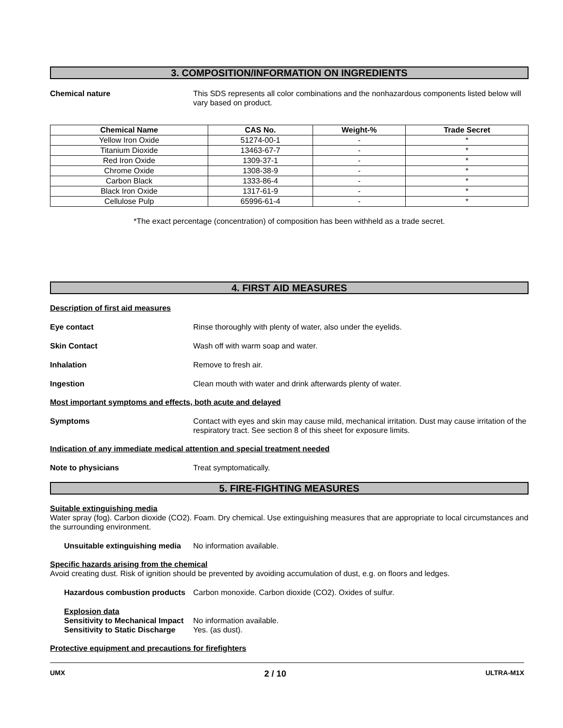3. COMPOSITION/INFORMATION ON INGREDIENTS
Chemical nature This SDS represents all color combinations and the nonhazardous components listed below will vary based on product.
| Chemical Name | CAS No. | Weight-% | Trade Secret |
| --- | --- | --- | --- |
| Yellow Iron Oxide | 51274-00-1 | - | * |
| Titanium Dioxide | 13463-67-7 | - | * |
| Red Iron Oxide | 1309-37-1 | - | * |
| Chrome Oxide | 1308-38-9 | - | * |
| Carbon Black | 1333-86-4 | - | * |
| Black Iron Oxide | 1317-61-9 | - | * |
| Cellulose Pulp | 65996-61-4 | - | * |
*The exact percentage (concentration) of composition has been withheld as a trade secret.
4. FIRST AID MEASURES
Description of first aid measures
Eye contact Rinse thoroughly with plenty of water, also under the eyelids.
Skin Contact Wash off with warm soap and water.
Inhalation Remove to fresh air.
Ingestion Clean mouth with water and drink afterwards plenty of water.
Most important symptoms and effects, both acute and delayed
Symptoms Contact with eyes and skin may cause mild, mechanical irritation. Dust may cause irritation of the respiratory tract. See section 8 of this sheet for exposure limits.
Indication of any immediate medical attention and special treatment needed
Note to physicians Treat symptomatically.
5. FIRE-FIGHTING MEASURES
Suitable extinguishing media
Water spray (fog). Carbon dioxide (CO2). Foam. Dry chemical. Use extinguishing measures that are appropriate to local circumstances and the surrounding environment.
Unsuitable extinguishing media
No information available.
Specific hazards arising from the chemical
Avoid creating dust. Risk of ignition should be prevented by avoiding accumulation of dust, e.g. on floors and ledges.
Hazardous combustion products
Carbon monoxide. Carbon dioxide (CO2). Oxides of sulfur.
Explosion data
Sensitivity to Mechanical Impact
No information available.
Sensitivity to Static Discharge
Yes. (as dust).
Protective equipment and precautions for firefighters
UMX 2 / 10 ULTRA-M1X